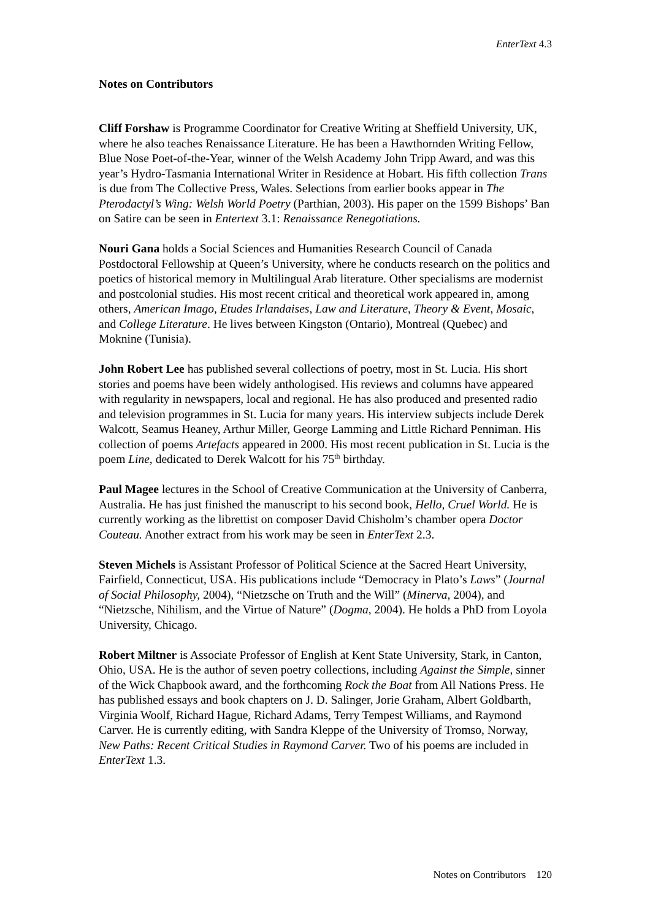EnterText 4.3
Notes on Contributors
Cliff Forshaw is Programme Coordinator for Creative Writing at Sheffield University, UK, where he also teaches Renaissance Literature. He has been a Hawthornden Writing Fellow, Blue Nose Poet-of-the-Year, winner of the Welsh Academy John Tripp Award, and was this year’s Hydro-Tasmania International Writer in Residence at Hobart. His fifth collection Trans is due from The Collective Press, Wales. Selections from earlier books appear in The Pterodactyl’s Wing: Welsh World Poetry (Parthian, 2003). His paper on the 1599 Bishops’ Ban on Satire can be seen in Entertext 3.1: Renaissance Renegotiations.
Nouri Gana holds a Social Sciences and Humanities Research Council of Canada Postdoctoral Fellowship at Queen’s University, where he conducts research on the politics and poetics of historical memory in Multilingual Arab literature. Other specialisms are modernist and postcolonial studies. His most recent critical and theoretical work appeared in, among others, American Imago, Etudes Irlandaises, Law and Literature, Theory & Event, Mosaic, and College Literature. He lives between Kingston (Ontario), Montreal (Quebec) and Moknine (Tunisia).
John Robert Lee has published several collections of poetry, most in St. Lucia. His short stories and poems have been widely anthologised. His reviews and columns have appeared with regularity in newspapers, local and regional. He has also produced and presented radio and television programmes in St. Lucia for many years. His interview subjects include Derek Walcott, Seamus Heaney, Arthur Miller, George Lamming and Little Richard Penniman. His collection of poems Artefacts appeared in 2000. His most recent publication in St. Lucia is the poem Line, dedicated to Derek Walcott for his 75<sup>th</sup> birthday.
Paul Magee lectures in the School of Creative Communication at the University of Canberra, Australia. He has just finished the manuscript to his second book, Hello, Cruel World. He is currently working as the librettist on composer David Chisholm’s chamber opera Doctor Couteau. Another extract from his work may be seen in EnterText 2.3.
Steven Michels is Assistant Professor of Political Science at the Sacred Heart University, Fairfield, Connecticut, USA. His publications include “Democracy in Plato’s Laws” (Journal of Social Philosophy, 2004), “Nietzsche on Truth and the Will” (Minerva, 2004), and “Nietzsche, Nihilism, and the Virtue of Nature” (Dogma, 2004). He holds a PhD from Loyola University, Chicago.
Robert Miltner is Associate Professor of English at Kent State University, Stark, in Canton, Ohio, USA. He is the author of seven poetry collections, including Against the Simple, sinner of the Wick Chapbook award, and the forthcoming Rock the Boat from All Nations Press. He has published essays and book chapters on J. D. Salinger, Jorie Graham, Albert Goldbarth, Virginia Woolf, Richard Hague, Richard Adams, Terry Tempest Williams, and Raymond Carver. He is currently editing, with Sandra Kleppe of the University of Tromso, Norway, New Paths: Recent Critical Studies in Raymond Carver. Two of his poems are included in EnterText 1.3.
Notes on Contributors 120